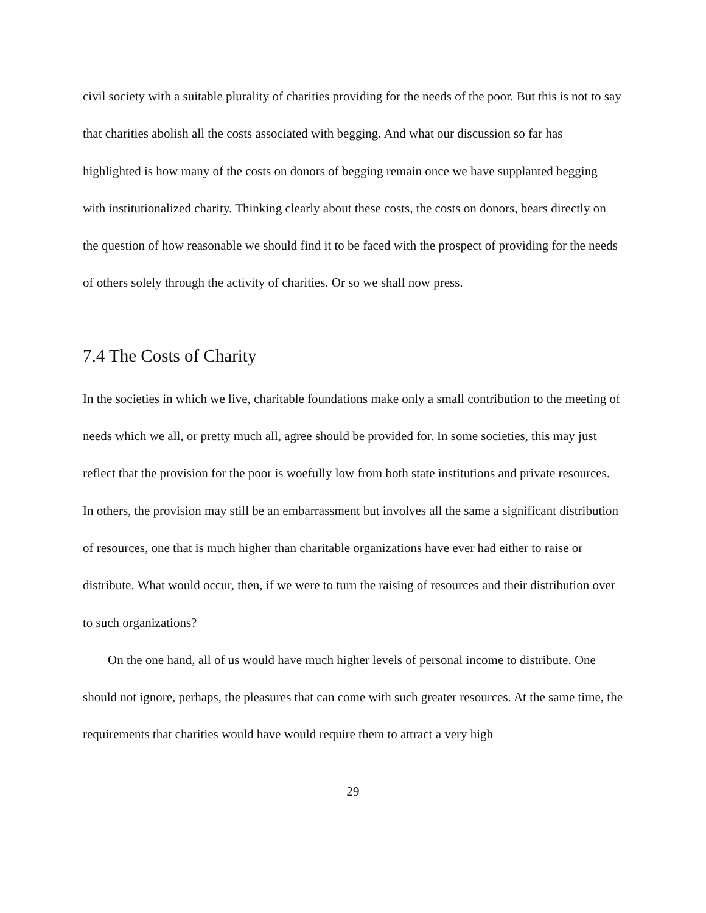civil society with a suitable plurality of charities providing for the needs of the poor. But this is not to say that charities abolish all the costs associated with begging. And what our discussion so far has highlighted is how many of the costs on donors of begging remain once we have supplanted begging with institutionalized charity. Thinking clearly about these costs, the costs on donors, bears directly on the question of how reasonable we should find it to be faced with the prospect of providing for the needs of others solely through the activity of charities. Or so we shall now press.
7.4 The Costs of Charity
In the societies in which we live, charitable foundations make only a small contribution to the meeting of needs which we all, or pretty much all, agree should be provided for. In some societies, this may just reflect that the provision for the poor is woefully low from both state institutions and private resources. In others, the provision may still be an embarrassment but involves all the same a significant distribution of resources, one that is much higher than charitable organizations have ever had either to raise or distribute. What would occur, then, if we were to turn the raising of resources and their distribution over to such organizations?
On the one hand, all of us would have much higher levels of personal income to distribute. One should not ignore, perhaps, the pleasures that can come with such greater resources. At the same time, the requirements that charities would have would require them to attract a very high
29